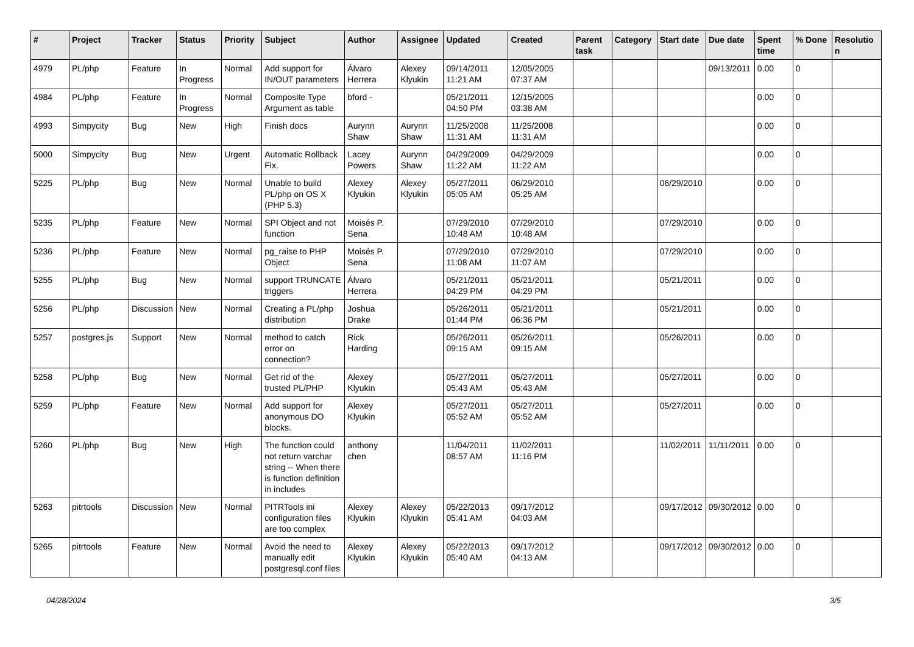| # | Project | Tracker | Status | Priority | Subject | Author | Assignee | Updated | Created | Parent task | Category | Start date | Due date | Spent time | % Done | Resolution |
| --- | --- | --- | --- | --- | --- | --- | --- | --- | --- | --- | --- | --- | --- | --- | --- | --- |
| 4979 | PL/php | Feature | In Progress | Normal | Add support for IN/OUT parameters | Álvaro Herrera | Alexey Klyukin | 09/14/2011 11:21 AM | 12/05/2005 07:37 AM | | | | 09/13/2011 | 0.00 | 0 | |
| 4984 | PL/php | Feature | In Progress | Normal | Composite Type Argument as table | bford - | | 05/21/2011 04:50 PM | 12/15/2005 03:38 AM | | | | | 0.00 | 0 | |
| 4993 | Simpycity | Bug | New | High | Finish docs | Aurynn Shaw | Aurynn Shaw | 11/25/2008 11:31 AM | 11/25/2008 11:31 AM | | | | | 0.00 | 0 | |
| 5000 | Simpycity | Bug | New | Urgent | Automatic Rollback Fix. | Lacey Powers | Aurynn Shaw | 04/29/2009 11:22 AM | 04/29/2009 11:22 AM | | | | | 0.00 | 0 | |
| 5225 | PL/php | Bug | New | Normal | Unable to build PL/php on OS X (PHP 5.3) | Alexey Klyukin | Alexey Klyukin | 05/27/2011 05:05 AM | 06/29/2010 05:25 AM | | | 06/29/2010 | | 0.00 | 0 | |
| 5235 | PL/php | Feature | New | Normal | SPI Object and not function | Moisés P. Sena | | 07/29/2010 10:48 AM | 07/29/2010 10:48 AM | | | 07/29/2010 | | 0.00 | 0 | |
| 5236 | PL/php | Feature | New | Normal | pg_raise to PHP Object | Moisés P. Sena | | 07/29/2010 11:08 AM | 07/29/2010 11:07 AM | | | 07/29/2010 | | 0.00 | 0 | |
| 5255 | PL/php | Bug | New | Normal | support TRUNCATE triggers | Álvaro Herrera | | 05/21/2011 04:29 PM | 05/21/2011 04:29 PM | | | 05/21/2011 | | 0.00 | 0 | |
| 5256 | PL/php | Discussion | New | Normal | Creating a PL/php distribution | Joshua Drake | | 05/26/2011 01:44 PM | 05/21/2011 06:36 PM | | | 05/21/2011 | | 0.00 | 0 | |
| 5257 | postgres.js | Support | New | Normal | method to catch error on connection? | Rick Harding | | 05/26/2011 09:15 AM | 05/26/2011 09:15 AM | | | 05/26/2011 | | 0.00 | 0 | |
| 5258 | PL/php | Bug | New | Normal | Get rid of the trusted PL/PHP | Alexey Klyukin | | 05/27/2011 05:43 AM | 05/27/2011 05:43 AM | | | 05/27/2011 | | 0.00 | 0 | |
| 5259 | PL/php | Feature | New | Normal | Add support for anonymous DO blocks. | Alexey Klyukin | | 05/27/2011 05:52 AM | 05/27/2011 05:52 AM | | | 05/27/2011 | | 0.00 | 0 | |
| 5260 | PL/php | Bug | New | High | The function could not return varchar string -- When there is function definition in includes | anthony chen | | 11/04/2011 08:57 AM | 11/02/2011 11:16 PM | | | 11/02/2011 | 11/11/2011 | 0.00 | 0 | |
| 5263 | pitrtools | Discussion | New | Normal | PITRTools ini configuration files are too complex | Alexey Klyukin | Alexey Klyukin | 05/22/2013 05:41 AM | 09/17/2012 04:03 AM | | | 09/17/2012 | 09/30/2012 | 0.00 | 0 | |
| 5265 | pitrtools | Feature | New | Normal | Avoid the need to manually edit postgresql.conf files | Alexey Klyukin | Alexey Klyukin | 05/22/2013 05:40 AM | 09/17/2012 04:13 AM | | | 09/17/2012 | 09/30/2012 | 0.00 | 0 | |
04/28/2024 3/5